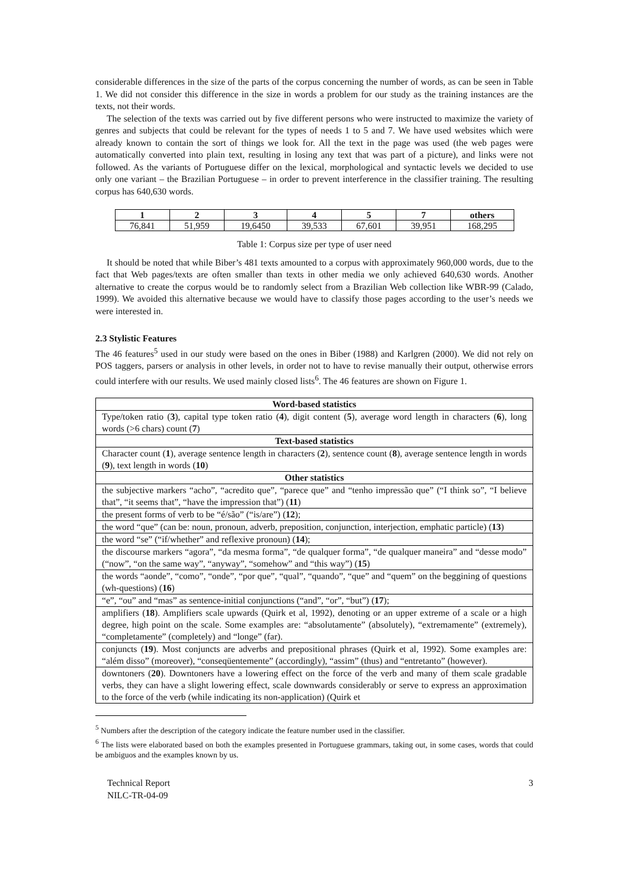considerable differences in the size of the parts of the corpus concerning the number of words, as can be seen in Table 1. We did not consider this difference in the size in words a problem for our study as the training instances are the texts, not their words.
The selection of the texts was carried out by five different persons who were instructed to maximize the variety of genres and subjects that could be relevant for the types of needs 1 to 5 and 7. We have used websites which were already known to contain the sort of things we look for. All the text in the page was used (the web pages were automatically converted into plain text, resulting in losing any text that was part of a picture), and links were not followed. As the variants of Portuguese differ on the lexical, morphological and syntactic levels we decided to use only one variant – the Brazilian Portuguese – in order to prevent interference in the classifier training. The resulting corpus has 640,630 words.
| 1 | 2 | 3 | 4 | 5 | 7 | others |
| --- | --- | --- | --- | --- | --- | --- |
| 76,841 | 51,959 | 19,6450 | 39,533 | 67,601 | 39,951 | 168,295 |
Table 1: Corpus size per type of user need
It should be noted that while Biber’s 481 texts amounted to a corpus with approximately 960,000 words, due to the fact that Web pages/texts are often smaller than texts in other media we only achieved 640,630 words. Another alternative to create the corpus would be to randomly select from a Brazilian Web collection like WBR-99 (Calado, 1999). We avoided this alternative because we would have to classify those pages according to the user’s needs we were interested in.
2.3 Stylistic Features
The 46 features<sup>5</sup> used in our study were based on the ones in Biber (1988) and Karlgren (2000). We did not rely on POS taggers, parsers or analysis in other levels, in order not to have to revise manually their output, otherwise errors could interfere with our results. We used mainly closed lists<sup>6</sup>. The 46 features are shown on Figure 1.
| Word-based statistics |
| --- |
| Type/token ratio ( 3 ), capital type token ratio ( 4 ), digit content ( 5 ), average word length in characters ( 6 ), long words (>6 chars) count ( 7 ) |
| Text-based statistics |
| Character count ( 1 ), average sentence length in characters ( 2 ), sentence count ( 8 ), average sentence length in words ( 9 ), text length in words ( 10 ) |
| Other statistics |
| the subjective markers “acho”, “acredito que”, “parece que” and “tenho impressão que” (“I think so”, “I believe that”, “it seems that”, “have the impression that”) ( 11 ) |
| the present forms of verb to be “é/são” (“is/are”) ( 12 ); |
| the word “que” (can be: noun, pronoun, adverb, preposition, conjunction, interjection, emphatic particle) ( 13 ) |
| the word “se” (“if/whether” and reflexive pronoun) ( 14 ); |
| the discourse markers “agora”, “da mesma forma”, “de qualquer forma”, “de qualquer maneira” and “desse modo” (“now”, “on the same way”, “anyway”, “somehow” and “this way”) ( 15 ) |
| the words “aonde”, “como”, “onde”, “por que”, “qual”, “quando”, “que” and “quem” on the beggining of questions (wh-questions) ( 16 ) |
| “e”, “ou” and “mas” as sentence-initial conjunctions (“and”, “or”, “but”) ( 17 ); |
| amplifiers ( 18 ). Amplifiers scale upwards (Quirk et al, 1992), denoting or an upper extreme of a scale or a high degree, high point on the scale. Some examples are: “absolutamente” (absolutely), “extremamente” (extremely), “completamente” (completely) and “longe” (far). |
| conjuncts ( 19 ). Most conjuncts are adverbs and prepositional phrases (Quirk et al, 1992). Some examples are: “além disso” (moreover), “conseqüentemente” (accordingly), “assim” (thus) and “entretanto” (however). |
| downtoners ( 20 ). Downtoners have a lowering effect on the force of the verb and many of them scale gradable verbs, they can have a slight lowering effect, scale downwards considerably or serve to express an approximation to the force of the verb (while indicating its non-application) (Quirk et |
<sup>5</sup> Numbers after the description of the category indicate the feature number used in the classifier.
<sup>6</sup> The lists were elaborated based on both the examples presented in Portuguese grammars, taking out, in some cases, words that could be ambiguos and the examples known by us.
Technical Report
NILC-TR-04-09
3